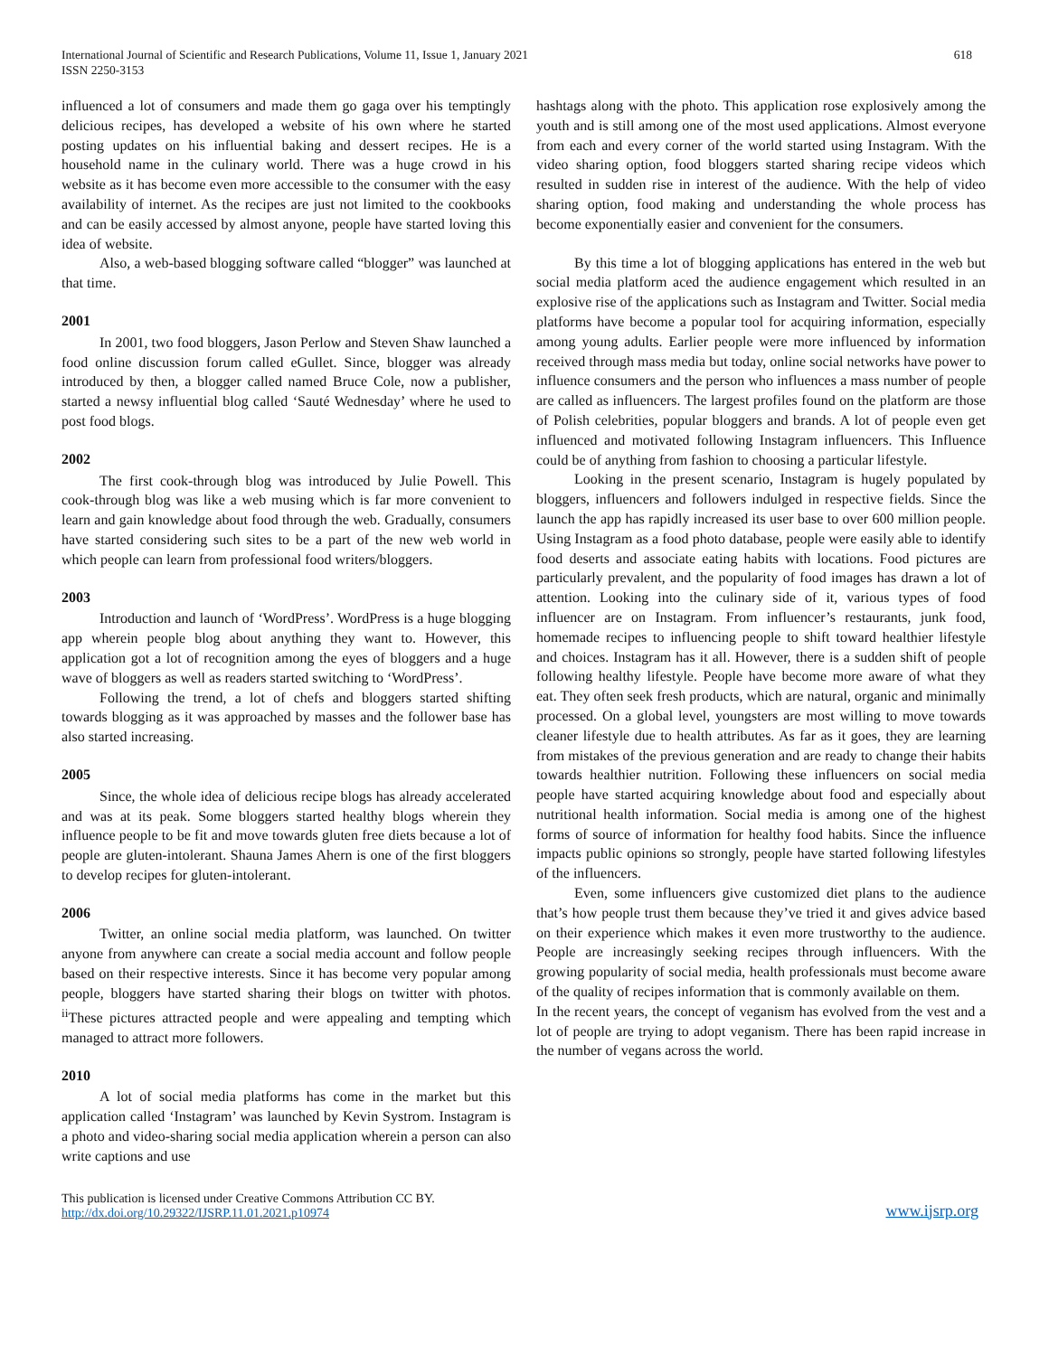International Journal of Scientific and Research Publications, Volume 11, Issue 1, January 2021
ISSN 2250-3153
618
influenced a lot of consumers and made them go gaga over his temptingly delicious recipes, has developed a website of his own where he started posting updates on his influential baking and dessert recipes. He is a household name in the culinary world. There was a huge crowd in his website as it has become even more accessible to the consumer with the easy availability of internet. As the recipes are just not limited to the cookbooks and can be easily accessed by almost anyone, people have started loving this idea of website.
Also, a web-based blogging software called “blogger” was launched at that time.
2001
In 2001, two food bloggers, Jason Perlow and Steven Shaw launched a food online discussion forum called eGullet. Since, blogger was already introduced by then, a blogger called named Bruce Cole, now a publisher, started a newsy influential blog called ‘Sauté Wednesday’ where he used to post food blogs.
2002
The first cook-through blog was introduced by Julie Powell. This cook-through blog was like a web musing which is far more convenient to learn and gain knowledge about food through the web. Gradually, consumers have started considering such sites to be a part of the new web world in which people can learn from professional food writers/bloggers.
2003
Introduction and launch of ‘WordPress’. WordPress is a huge blogging app wherein people blog about anything they want to. However, this application got a lot of recognition among the eyes of bloggers and a huge wave of bloggers as well as readers started switching to ‘WordPress’.
Following the trend, a lot of chefs and bloggers started shifting towards blogging as it was approached by masses and the follower base has also started increasing.
2005
Since, the whole idea of delicious recipe blogs has already accelerated and was at its peak. Some bloggers started healthy blogs wherein they influence people to be fit and move towards gluten free diets because a lot of people are gluten-intolerant. Shauna James Ahern is one of the first bloggers to develop recipes for gluten-intolerant.
2006
Twitter, an online social media platform, was launched. On twitter anyone from anywhere can create a social media account and follow people based on their respective interests. Since it has become very popular among people, bloggers have started sharing their blogs on twitter with photos. <sup>ii</sup>These pictures attracted people and were appealing and tempting which managed to attract more followers.
2010
A lot of social media platforms has come in the market but this application called ‘Instagram’ was launched by Kevin Systrom. Instagram is a photo and video-sharing social media application wherein a person can also write captions and use
hashtags along with the photo. This application rose explosively among the youth and is still among one of the most used applications. Almost everyone from each and every corner of the world started using Instagram. With the video sharing option, food bloggers started sharing recipe videos which resulted in sudden rise in interest of the audience. With the help of video sharing option, food making and understanding the whole process has become exponentially easier and convenient for the consumers.
By this time a lot of blogging applications has entered in the web but social media platform aced the audience engagement which resulted in an explosive rise of the applications such as Instagram and Twitter. Social media platforms have become a popular tool for acquiring information, especially among young adults. Earlier people were more influenced by information received through mass media but today, online social networks have power to influence consumers and the person who influences a mass number of people are called as influencers. The largest profiles found on the platform are those of Polish celebrities, popular bloggers and brands. A lot of people even get influenced and motivated following Instagram influencers. This Influence could be of anything from fashion to choosing a particular lifestyle.
Looking in the present scenario, Instagram is hugely populated by bloggers, influencers and followers indulged in respective fields. Since the launch the app has rapidly increased its user base to over 600 million people. Using Instagram as a food photo database, people were easily able to identify food deserts and associate eating habits with locations. Food pictures are particularly prevalent, and the popularity of food images has drawn a lot of attention. Looking into the culinary side of it, various types of food influencer are on Instagram. From influencer’s restaurants, junk food, homemade recipes to influencing people to shift toward healthier lifestyle and choices. Instagram has it all. However, there is a sudden shift of people following healthy lifestyle. People have become more aware of what they eat. They often seek fresh products, which are natural, organic and minimally processed. On a global level, youngsters are most willing to move towards cleaner lifestyle due to health attributes. As far as it goes, they are learning from mistakes of the previous generation and are ready to change their habits towards healthier nutrition. Following these influencers on social media people have started acquiring knowledge about food and especially about nutritional health information. Social media is among one of the highest forms of source of information for healthy food habits. Since the influence impacts public opinions so strongly, people have started following lifestyles of the influencers.
Even, some influencers give customized diet plans to the audience that’s how people trust them because they’ve tried it and gives advice based on their experience which makes it even more trustworthy to the audience. People are increasingly seeking recipes through influencers. With the growing popularity of social media, health professionals must become aware of the quality of recipes information that is commonly available on them.
In the recent years, the concept of veganism has evolved from the vest and a lot of people are trying to adopt veganism. There has been rapid increase in the number of vegans across the world.
This publication is licensed under Creative Commons Attribution CC BY.
http://dx.doi.org/10.29322/IJSRP.11.01.2021.p10974
www.ijsrp.org